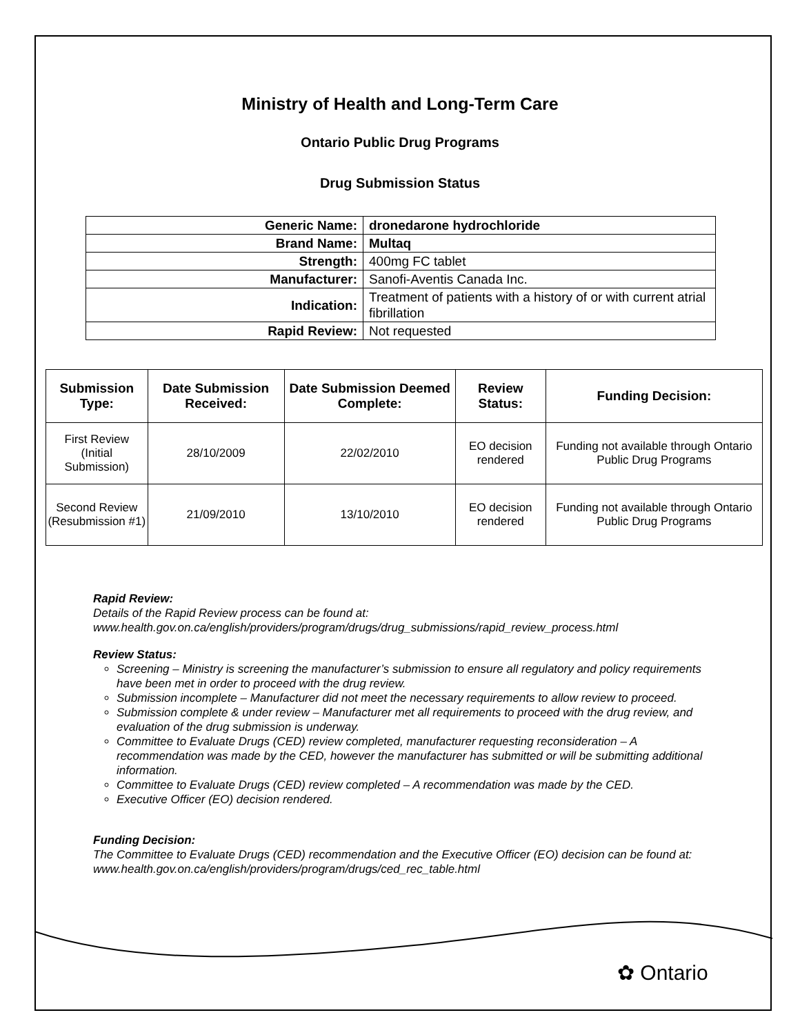Ministry of Health and Long-Term Care
Ontario Public Drug Programs
Drug Submission Status
| Generic Name: | dronedarone hydrochloride |
| Brand Name: | Multaq |
| Strength: | 400mg FC tablet |
| Manufacturer: | Sanofi-Aventis Canada Inc. |
| Indication: | Treatment of patients with a history of or with current atrial fibrillation |
| Rapid Review: | Not requested |
| Submission Type: | Date Submission Received: | Date Submission Deemed Complete: | Review Status: | Funding Decision: |
| --- | --- | --- | --- | --- |
| First Review (Initial Submission) | 28/10/2009 | 22/02/2010 | EO decision rendered | Funding not available through Ontario Public Drug Programs |
| Second Review (Resubmission #1) | 21/09/2010 | 13/10/2010 | EO decision rendered | Funding not available through Ontario Public Drug Programs |
Rapid Review:
Details of the Rapid Review process can be found at:
www.health.gov.on.ca/english/providers/program/drugs/drug_submissions/rapid_review_process.html
Review Status:
Screening – Ministry is screening the manufacturer’s submission to ensure all regulatory and policy requirements have been met in order to proceed with the drug review.
Submission incomplete – Manufacturer did not meet the necessary requirements to allow review to proceed.
Submission complete & under review – Manufacturer met all requirements to proceed with the drug review, and evaluation of the drug submission is underway.
Committee to Evaluate Drugs (CED) review completed, manufacturer requesting reconsideration – A recommendation was made by the CED, however the manufacturer has submitted or will be submitting additional information.
Committee to Evaluate Drugs (CED) review completed – A recommendation was made by the CED.
Executive Officer (EO) decision rendered.
Funding Decision:
The Committee to Evaluate Drugs (CED) recommendation and the Executive Officer (EO) decision can be found at: www.health.gov.on.ca/english/providers/program/drugs/ced_rec_table.html
✿ Ontario